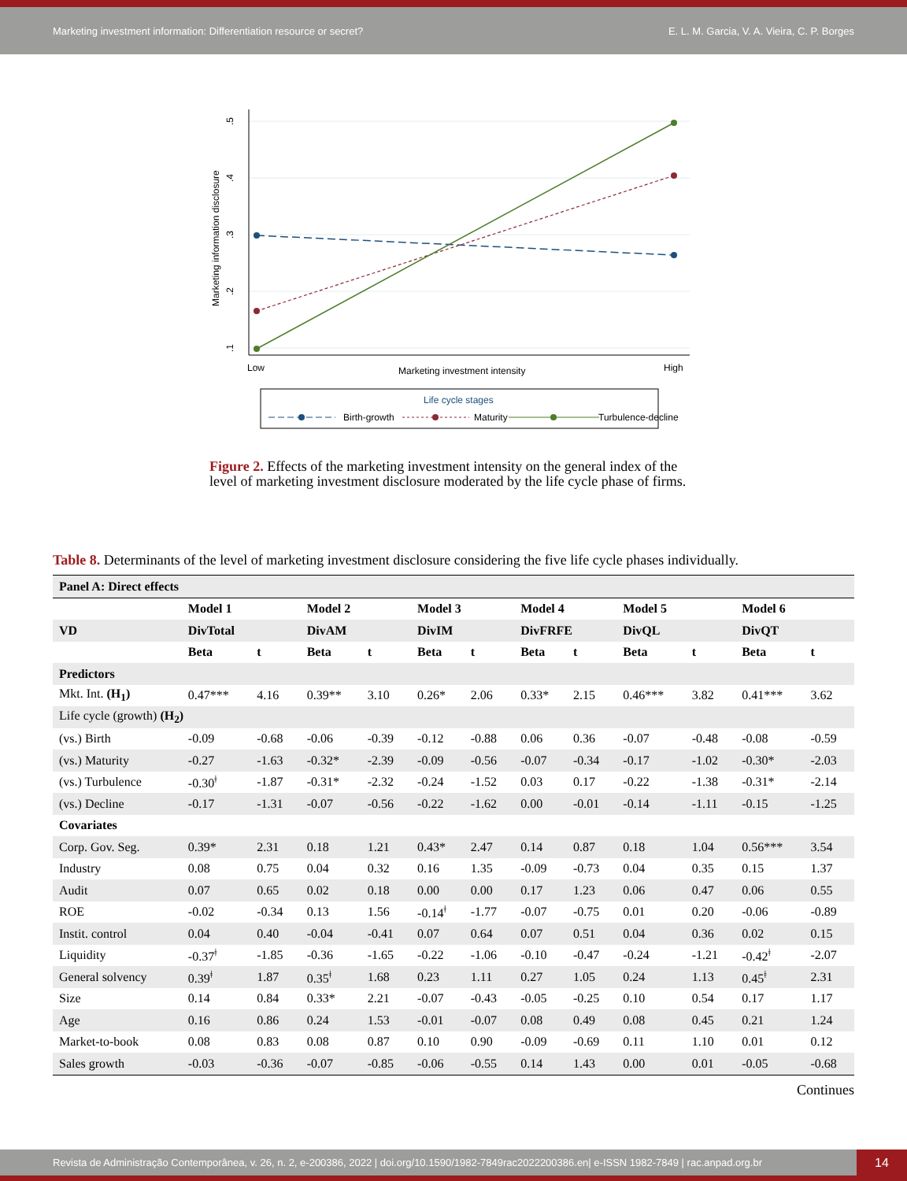Marketing investment information: Differentiation resource or secret? E. L. M. Garcia, V. A. Vieira, C. P. Borges
.5
.4
.3
.2
.1
Marketing information disclosure
Low
Marketing investment intensity
High
Life cycle stages
Birth-growth
Maturity
Turbulence-decline
Figure 2. Effects of the marketing investment intensity on the general index of the level of marketing investment disclosure moderated by the life cycle phase of firms.
Table 8. Determinants of the level of marketing investment disclosure considering the five life cycle phases individually.
| Panel A: Direct effects | | | | | | | | | | | | |
| --- | --- | --- | --- | --- | --- | --- | --- | --- | --- | --- | --- | --- |
| | Model 1 | | Model 2 | | Model 3 | | Model 4 | | Model 5 | | Model 6 | |
| VD | DivTotal | | DivAM | | DivIM | | DivFRFE | | DivQL | | DivQT | |
| | Beta | t | Beta | t | Beta | t | Beta | t | Beta | t | Beta | t |
| Predictors | | | | | | | | | | | | |
| Mkt. Int. (H<sub>1</sub>) | 0.47*** | 4.16 | 0.39** | 3.10 | 0.26* | 2.06 | 0.33* | 2.15 | 0.46*** | 3.82 | 0.41*** | 3.62 |
| Life cycle (growth) (H<sub>2</sub>) | | | | | | | | | | | | |
| (vs.) Birth | -0.09 | -0.68 | -0.06 | -0.39 | -0.12 | -0.88 | 0.06 | 0.36 | -0.07 | -0.48 | -0.08 | -0.59 |
| (vs.) Maturity | -0.27 | -1.63 | -0.32* | -2.39 | -0.09 | -0.56 | -0.07 | -0.34 | -0.17 | -1.02 | -0.30* | -2.03 |
| (vs.) Turbulence | -0.30<sup>ǂ</sup> | -1.87 | -0.31* | -2.32 | -0.24 | -1.52 | 0.03 | 0.17 | -0.22 | -1.38 | -0.31* | -2.14 |
| (vs.) Decline | -0.17 | -1.31 | -0.07 | -0.56 | -0.22 | -1.62 | 0.00 | -0.01 | -0.14 | -1.11 | -0.15 | -1.25 |
| Covariates | | | | | | | | | | | | |
| Corp. Gov. Seg. | 0.39* | 2.31 | 0.18 | 1.21 | 0.43* | 2.47 | 0.14 | 0.87 | 0.18 | 1.04 | 0.56*** | 3.54 |
| Industry | 0.08 | 0.75 | 0.04 | 0.32 | 0.16 | 1.35 | -0.09 | -0.73 | 0.04 | 0.35 | 0.15 | 1.37 |
| Audit | 0.07 | 0.65 | 0.02 | 0.18 | 0.00 | 0.00 | 0.17 | 1.23 | 0.06 | 0.47 | 0.06 | 0.55 |
| ROE | -0.02 | -0.34 | 0.13 | 1.56 | -0.14<sup>ǂ</sup> | -1.77 | -0.07 | -0.75 | 0.01 | 0.20 | -0.06 | -0.89 |
| Instit. control | 0.04 | 0.40 | -0.04 | -0.41 | 0.07 | 0.64 | 0.07 | 0.51 | 0.04 | 0.36 | 0.02 | 0.15 |
| Liquidity | -0.37<sup>ǂ</sup> | -1.85 | -0.36 | -1.65 | -0.22 | -1.06 | -0.10 | -0.47 | -0.24 | -1.21 | -0.42<sup>ǂ</sup> | -2.07 |
| General solvency | 0.39<sup>ǂ</sup> | 1.87 | 0.35<sup>ǂ</sup> | 1.68 | 0.23 | 1.11 | 0.27 | 1.05 | 0.24 | 1.13 | 0.45<sup>ǂ</sup> | 2.31 |
| Size | 0.14 | 0.84 | 0.33* | 2.21 | -0.07 | -0.43 | -0.05 | -0.25 | 0.10 | 0.54 | 0.17 | 1.17 |
| Age | 0.16 | 0.86 | 0.24 | 1.53 | -0.01 | -0.07 | 0.08 | 0.49 | 0.08 | 0.45 | 0.21 | 1.24 |
| Market-to-book | 0.08 | 0.83 | 0.08 | 0.87 | 0.10 | 0.90 | -0.09 | -0.69 | 0.11 | 1.10 | 0.01 | 0.12 |
| Sales growth | -0.03 | -0.36 | -0.07 | -0.85 | -0.06 | -0.55 | 0.14 | 1.43 | 0.00 | 0.01 | -0.05 | -0.68 |
Continues
Revista de Administração Contemporânea, v. 26, n. 2, e-200386, 2022 | doi.org/10.1590/1982-7849rac2022200386.en| e-ISSN 1982-7849 | rac.anpad.org.br 14